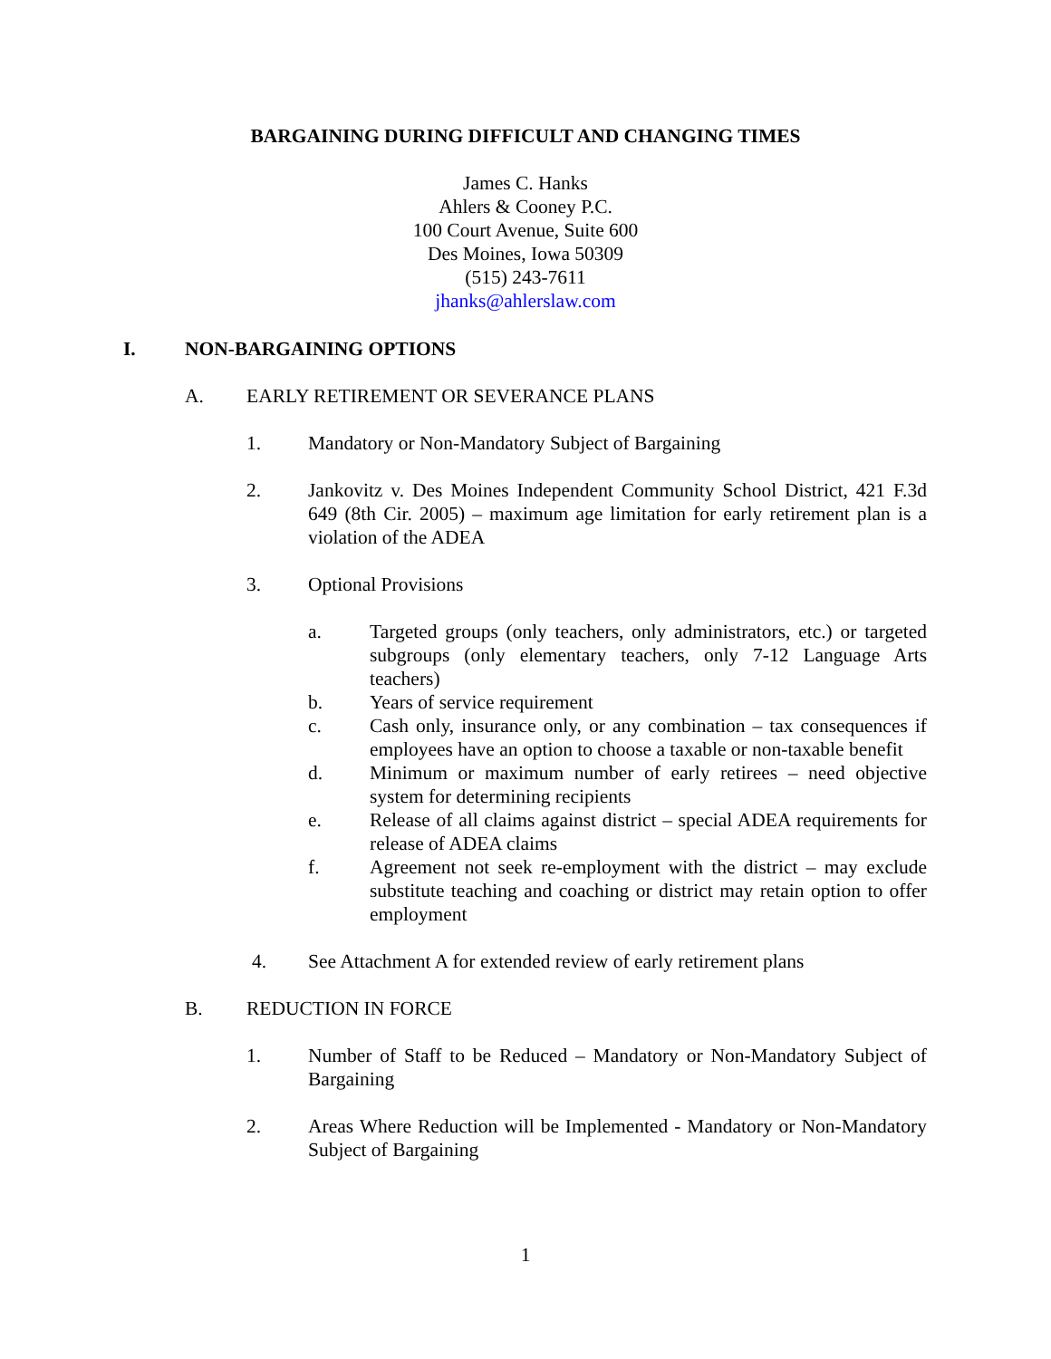BARGAINING DURING DIFFICULT AND CHANGING TIMES
James C. Hanks
Ahlers & Cooney P.C.
100 Court Avenue, Suite 600
Des Moines, Iowa 50309
(515) 243-7611
jhanks@ahlerslaw.com
I. NON-BARGAINING OPTIONS
A. EARLY RETIREMENT OR SEVERANCE PLANS
1. Mandatory or Non-Mandatory Subject of Bargaining
2. Jankovitz v. Des Moines Independent Community School District, 421 F.3d 649 (8th Cir. 2005) – maximum age limitation for early retirement plan is a violation of the ADEA
3. Optional Provisions
a. Targeted groups (only teachers, only administrators, etc.) or targeted subgroups (only elementary teachers, only 7-12 Language Arts teachers)
b. Years of service requirement
c. Cash only, insurance only, or any combination – tax consequences if employees have an option to choose a taxable or non-taxable benefit
d. Minimum or maximum number of early retirees – need objective system for determining recipients
e. Release of all claims against district – special ADEA requirements for release of ADEA claims
f. Agreement not seek re-employment with the district – may exclude substitute teaching and coaching or district may retain option to offer employment
4. See Attachment A for extended review of early retirement plans
B. REDUCTION IN FORCE
1. Number of Staff to be Reduced – Mandatory or Non-Mandatory Subject of Bargaining
2. Areas Where Reduction will be Implemented - Mandatory or Non-Mandatory Subject of Bargaining
1